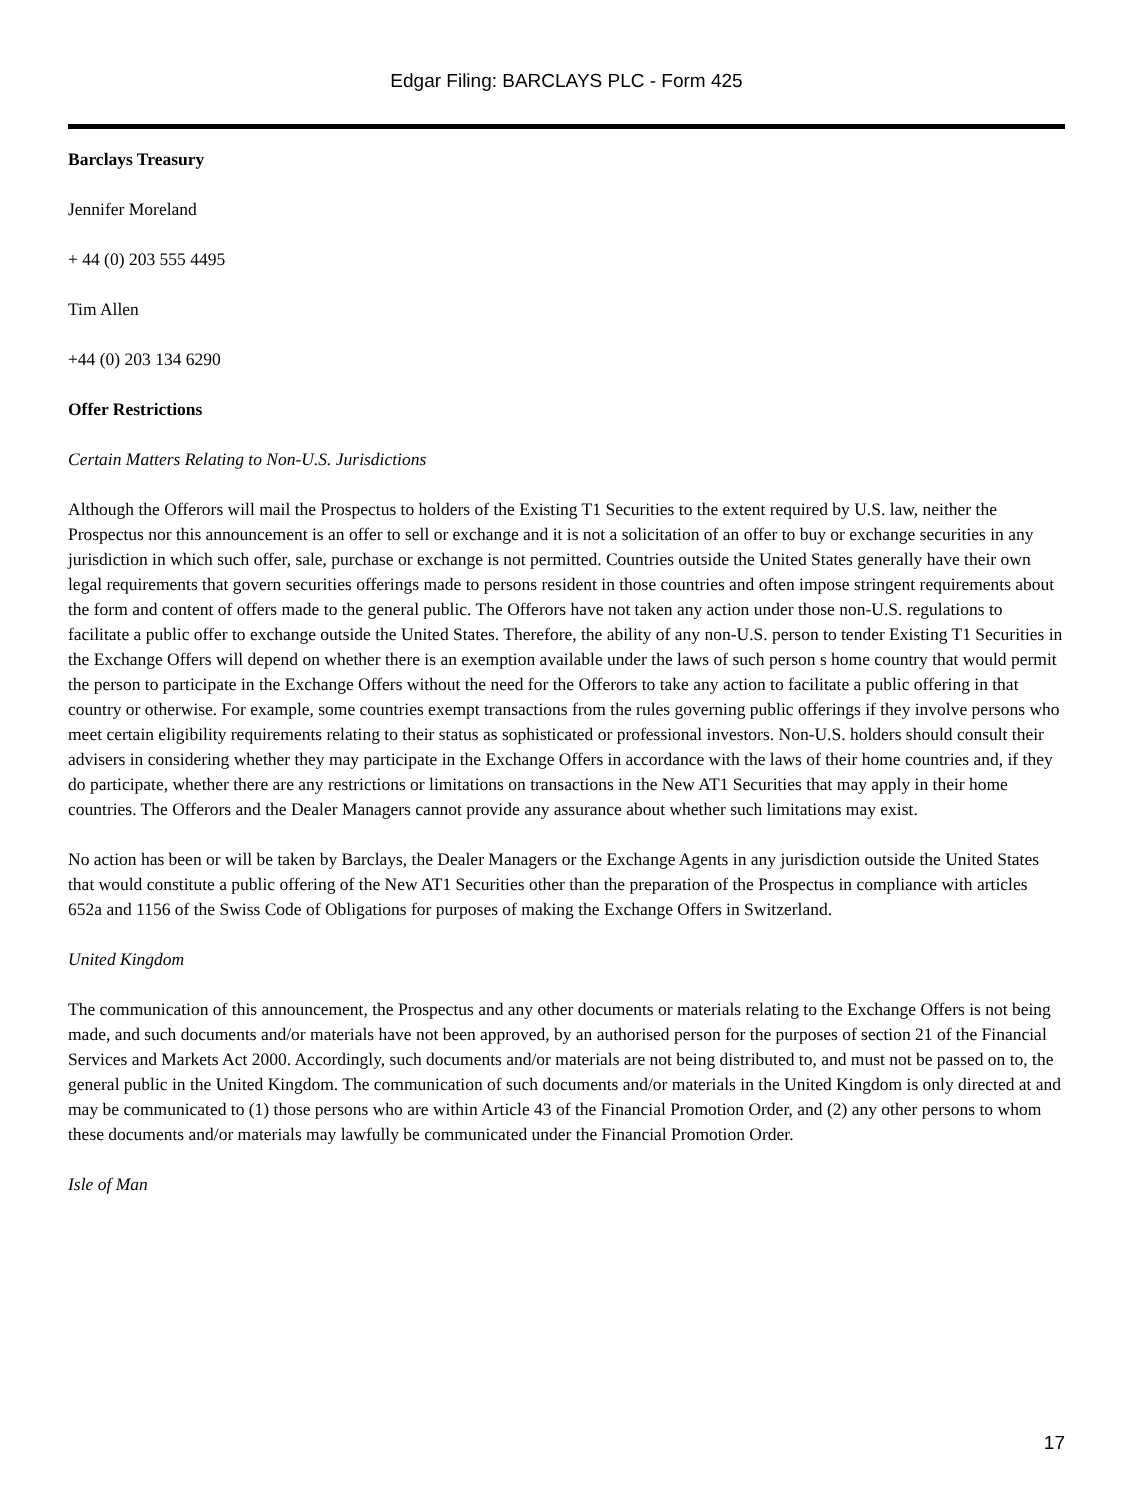Edgar Filing: BARCLAYS PLC - Form 425
Barclays Treasury
Jennifer Moreland
+ 44 (0) 203 555 4495
Tim Allen
+44 (0) 203 134 6290
Offer Restrictions
Certain Matters Relating to Non-U.S. Jurisdictions
Although the Offerors will mail the Prospectus to holders of the Existing T1 Securities to the extent required by U.S. law, neither the Prospectus nor this announcement is an offer to sell or exchange and it is not a solicitation of an offer to buy or exchange securities in any jurisdiction in which such offer, sale, purchase or exchange is not permitted. Countries outside the United States generally have their own legal requirements that govern securities offerings made to persons resident in those countries and often impose stringent requirements about the form and content of offers made to the general public. The Offerors have not taken any action under those non-U.S. regulations to facilitate a public offer to exchange outside the United States. Therefore, the ability of any non-U.S. person to tender Existing T1 Securities in the Exchange Offers will depend on whether there is an exemption available under the laws of such person s home country that would permit the person to participate in the Exchange Offers without the need for the Offerors to take any action to facilitate a public offering in that country or otherwise. For example, some countries exempt transactions from the rules governing public offerings if they involve persons who meet certain eligibility requirements relating to their status as sophisticated or professional investors. Non-U.S. holders should consult their advisers in considering whether they may participate in the Exchange Offers in accordance with the laws of their home countries and, if they do participate, whether there are any restrictions or limitations on transactions in the New AT1 Securities that may apply in their home countries. The Offerors and the Dealer Managers cannot provide any assurance about whether such limitations may exist.
No action has been or will be taken by Barclays, the Dealer Managers or the Exchange Agents in any jurisdiction outside the United States that would constitute a public offering of the New AT1 Securities other than the preparation of the Prospectus in compliance with articles 652a and 1156 of the Swiss Code of Obligations for purposes of making the Exchange Offers in Switzerland.
United Kingdom
The communication of this announcement, the Prospectus and any other documents or materials relating to the Exchange Offers is not being made, and such documents and/or materials have not been approved, by an authorised person for the purposes of section 21 of the Financial Services and Markets Act 2000. Accordingly, such documents and/or materials are not being distributed to, and must not be passed on to, the general public in the United Kingdom. The communication of such documents and/or materials in the United Kingdom is only directed at and may be communicated to (1) those persons who are within Article 43 of the Financial Promotion Order, and (2) any other persons to whom these documents and/or materials may lawfully be communicated under the Financial Promotion Order.
Isle of Man
17